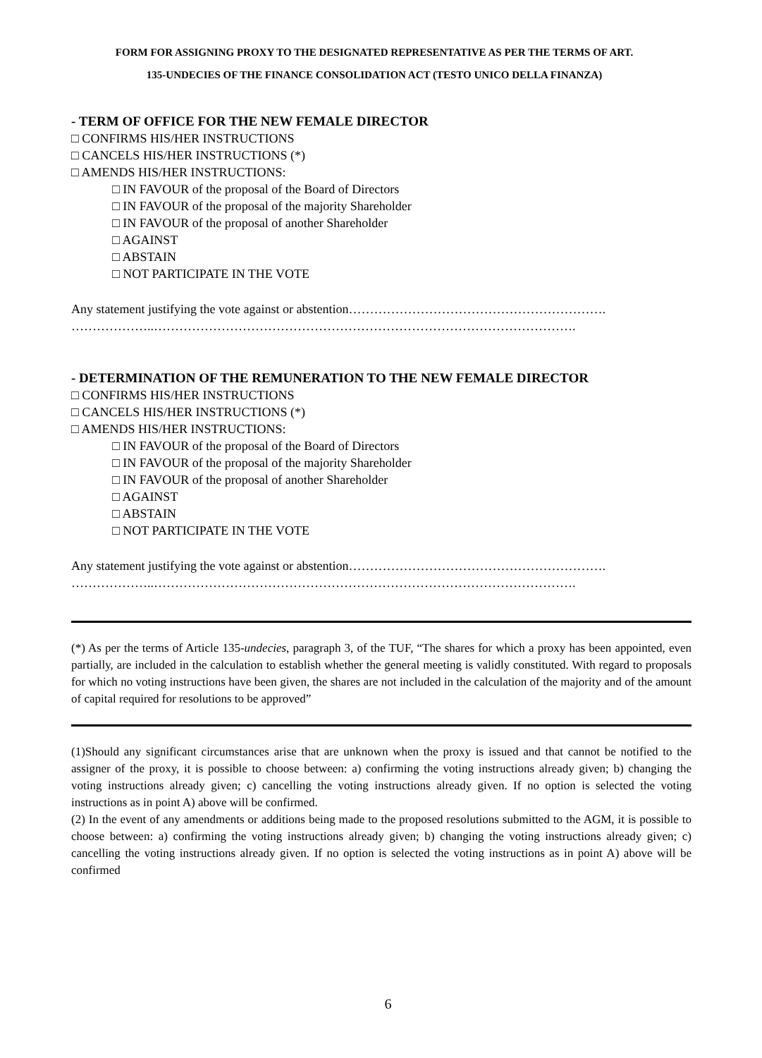FORM FOR ASSIGNING PROXY TO THE DESIGNATED REPRESENTATIVE AS PER THE TERMS OF ART.
135-UNDECIES OF THE FINANCE CONSOLIDATION ACT (TESTO UNICO DELLA FINANZA)
- TERM OF OFFICE FOR THE NEW FEMALE DIRECTOR
□ CONFIRMS HIS/HER INSTRUCTIONS
□ CANCELS HIS/HER INSTRUCTIONS (*)
□ AMENDS HIS/HER INSTRUCTIONS:
□ IN FAVOUR of the proposal of the Board of Directors
□ IN FAVOUR of the proposal of the majority Shareholder
□ IN FAVOUR of the proposal of another Shareholder
□ AGAINST
□ ABSTAIN
□ NOT PARTICIPATE IN THE VOTE
Any statement justifying the vote against or abstention…………………………………………………….
………………..……………………………………………………………………………………….
- DETERMINATION OF THE REMUNERATION TO THE NEW FEMALE DIRECTOR
□ CONFIRMS HIS/HER INSTRUCTIONS
□ CANCELS HIS/HER INSTRUCTIONS (*)
□ AMENDS HIS/HER INSTRUCTIONS:
□ IN FAVOUR of the proposal of the Board of Directors
□ IN FAVOUR of the proposal of the majority Shareholder
□ IN FAVOUR of the proposal of another Shareholder
□ AGAINST
□ ABSTAIN
□ NOT PARTICIPATE IN THE VOTE
Any statement justifying the vote against or abstention…………………………………………………….
………………..……………………………………………………………………………………….
(*) As per the terms of Article 135-undecies, paragraph 3, of the TUF, “The shares for which a proxy has been appointed, even partially, are included in the calculation to establish whether the general meeting is validly constituted. With regard to proposals for which no voting instructions have been given, the shares are not included in the calculation of the majority and of the amount of capital required for resolutions to be approved”
(1)Should any significant circumstances arise that are unknown when the proxy is issued and that cannot be notified to the assigner of the proxy, it is possible to choose between: a) confirming the voting instructions already given; b) changing the voting instructions already given; c) cancelling the voting instructions already given. If no option is selected the voting instructions as in point A) above will be confirmed.
(2) In the event of any amendments or additions being made to the proposed resolutions submitted to the AGM, it is possible to choose between: a) confirming the voting instructions already given; b) changing the voting instructions already given; c) cancelling the voting instructions already given. If no option is selected the voting instructions as in point A) above will be confirmed
6